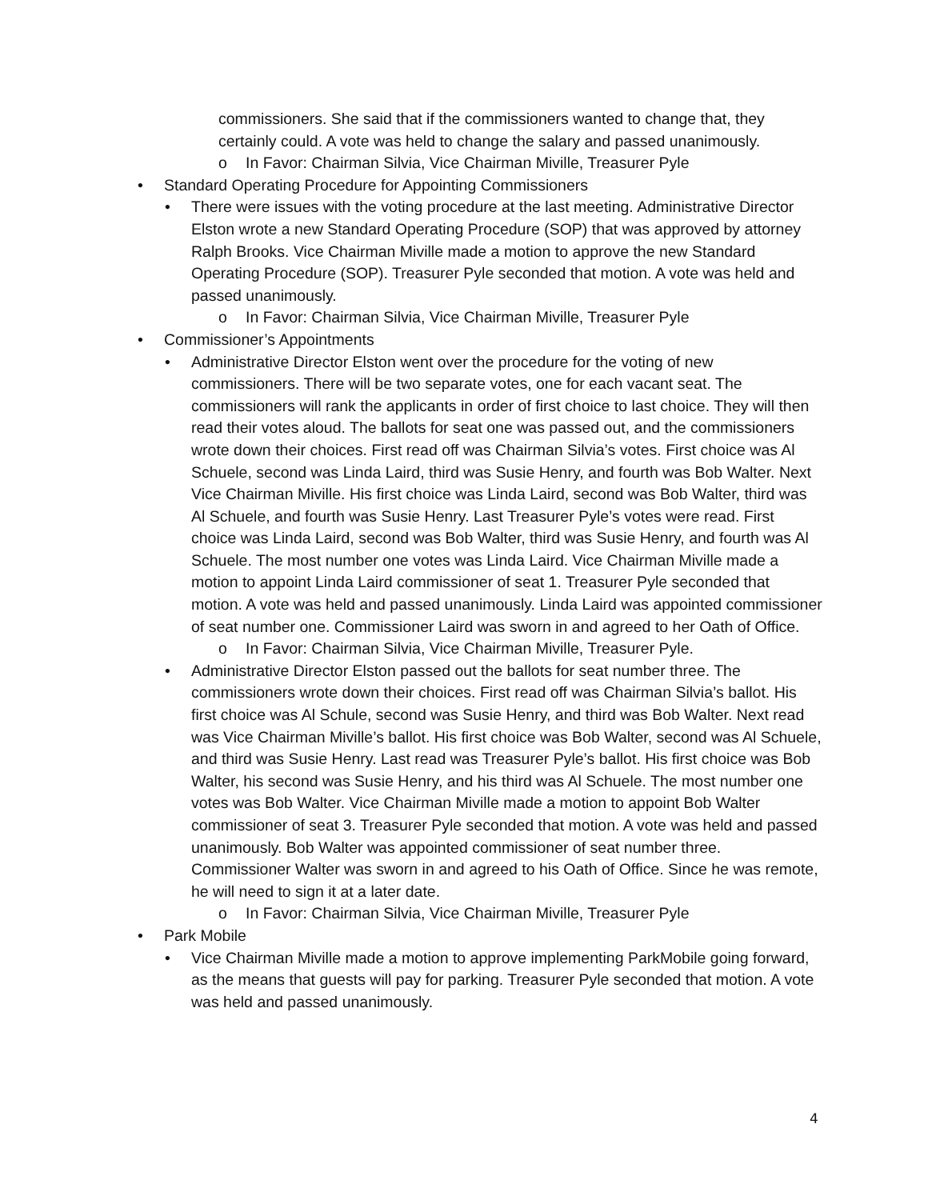commissioners. She said that if the commissioners wanted to change that, they certainly could. A vote was held to change the salary and passed unanimously.
o In Favor: Chairman Silvia, Vice Chairman Miville, Treasurer Pyle
• Standard Operating Procedure for Appointing Commissioners
• There were issues with the voting procedure at the last meeting. Administrative Director Elston wrote a new Standard Operating Procedure (SOP) that was approved by attorney Ralph Brooks. Vice Chairman Miville made a motion to approve the new Standard Operating Procedure (SOP). Treasurer Pyle seconded that motion. A vote was held and passed unanimously.
o In Favor: Chairman Silvia, Vice Chairman Miville, Treasurer Pyle
• Commissioner’s Appointments
• Administrative Director Elston went over the procedure for the voting of new commissioners. There will be two separate votes, one for each vacant seat. The commissioners will rank the applicants in order of first choice to last choice. They will then read their votes aloud. The ballots for seat one was passed out, and the commissioners wrote down their choices. First read off was Chairman Silvia’s votes. First choice was Al Schuele, second was Linda Laird, third was Susie Henry, and fourth was Bob Walter. Next Vice Chairman Miville. His first choice was Linda Laird, second was Bob Walter, third was Al Schuele, and fourth was Susie Henry. Last Treasurer Pyle’s votes were read. First choice was Linda Laird, second was Bob Walter, third was Susie Henry, and fourth was Al Schuele. The most number one votes was Linda Laird. Vice Chairman Miville made a motion to appoint Linda Laird commissioner of seat 1. Treasurer Pyle seconded that motion. A vote was held and passed unanimously. Linda Laird was appointed commissioner of seat number one. Commissioner Laird was sworn in and agreed to her Oath of Office.
o In Favor: Chairman Silvia, Vice Chairman Miville, Treasurer Pyle.
• Administrative Director Elston passed out the ballots for seat number three. The commissioners wrote down their choices. First read off was Chairman Silvia’s ballot. His first choice was Al Schule, second was Susie Henry, and third was Bob Walter. Next read was Vice Chairman Miville’s ballot. His first choice was Bob Walter, second was Al Schuele, and third was Susie Henry. Last read was Treasurer Pyle’s ballot. His first choice was Bob Walter, his second was Susie Henry, and his third was Al Schuele. The most number one votes was Bob Walter. Vice Chairman Miville made a motion to appoint Bob Walter commissioner of seat 3. Treasurer Pyle seconded that motion. A vote was held and passed unanimously. Bob Walter was appointed commissioner of seat number three. Commissioner Walter was sworn in and agreed to his Oath of Office. Since he was remote, he will need to sign it at a later date.
o In Favor: Chairman Silvia, Vice Chairman Miville, Treasurer Pyle
• Park Mobile
• Vice Chairman Miville made a motion to approve implementing ParkMobile going forward, as the means that guests will pay for parking. Treasurer Pyle seconded that motion. A vote was held and passed unanimously.
4